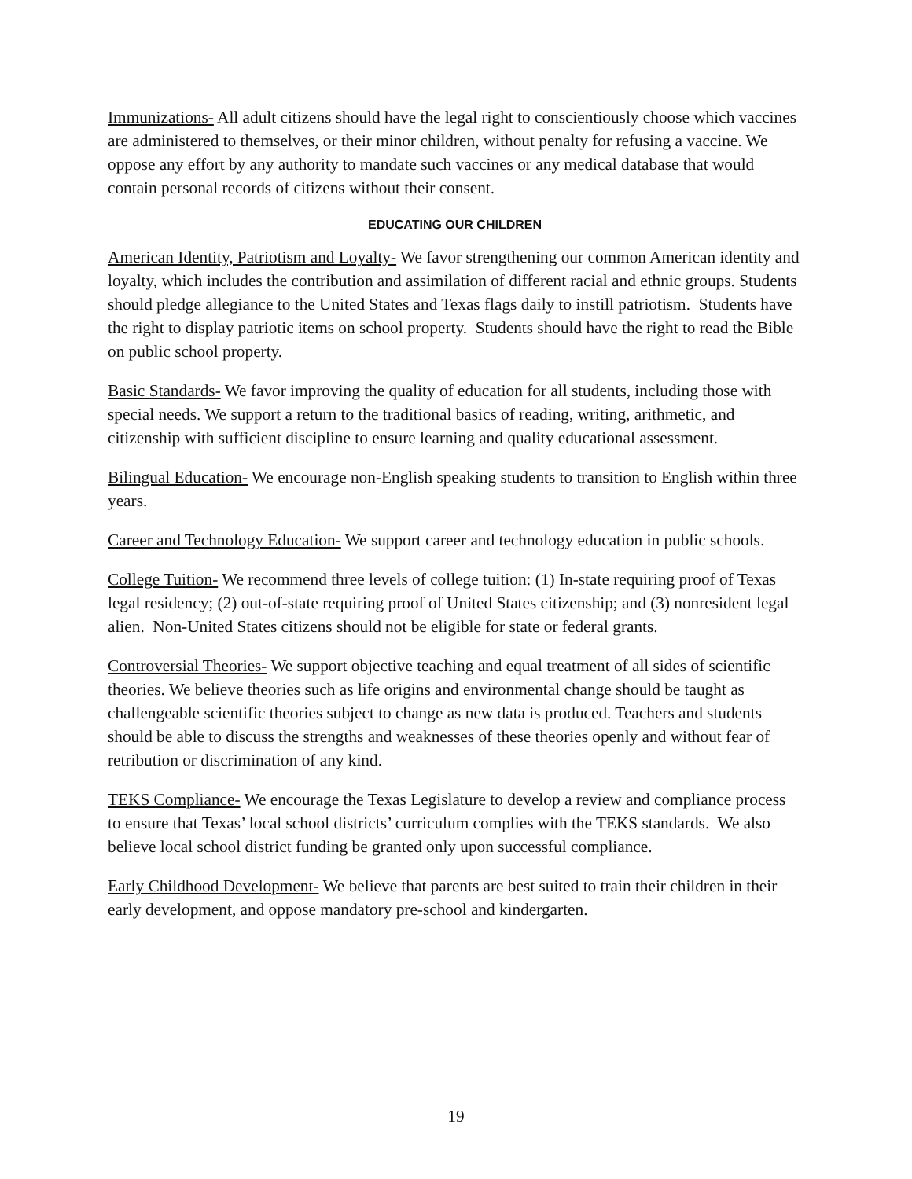Immunizations- All adult citizens should have the legal right to conscientiously choose which vaccines are administered to themselves, or their minor children, without penalty for refusing a vaccine. We oppose any effort by any authority to mandate such vaccines or any medical database that would contain personal records of citizens without their consent.
EDUCATING OUR CHILDREN
American Identity, Patriotism and Loyalty- We favor strengthening our common American identity and loyalty, which includes the contribution and assimilation of different racial and ethnic groups. Students should pledge allegiance to the United States and Texas flags daily to instill patriotism. Students have the right to display patriotic items on school property. Students should have the right to read the Bible on public school property.
Basic Standards- We favor improving the quality of education for all students, including those with special needs. We support a return to the traditional basics of reading, writing, arithmetic, and citizenship with sufficient discipline to ensure learning and quality educational assessment.
Bilingual Education- We encourage non-English speaking students to transition to English within three years.
Career and Technology Education- We support career and technology education in public schools.
College Tuition- We recommend three levels of college tuition: (1) In-state requiring proof of Texas legal residency; (2) out-of-state requiring proof of United States citizenship; and (3) nonresident legal alien. Non-United States citizens should not be eligible for state or federal grants.
Controversial Theories- We support objective teaching and equal treatment of all sides of scientific theories. We believe theories such as life origins and environmental change should be taught as challengeable scientific theories subject to change as new data is produced. Teachers and students should be able to discuss the strengths and weaknesses of these theories openly and without fear of retribution or discrimination of any kind.
TEKS Compliance- We encourage the Texas Legislature to develop a review and compliance process to ensure that Texas’ local school districts’ curriculum complies with the TEKS standards. We also believe local school district funding be granted only upon successful compliance.
Early Childhood Development- We believe that parents are best suited to train their children in their early development, and oppose mandatory pre-school and kindergarten.
19